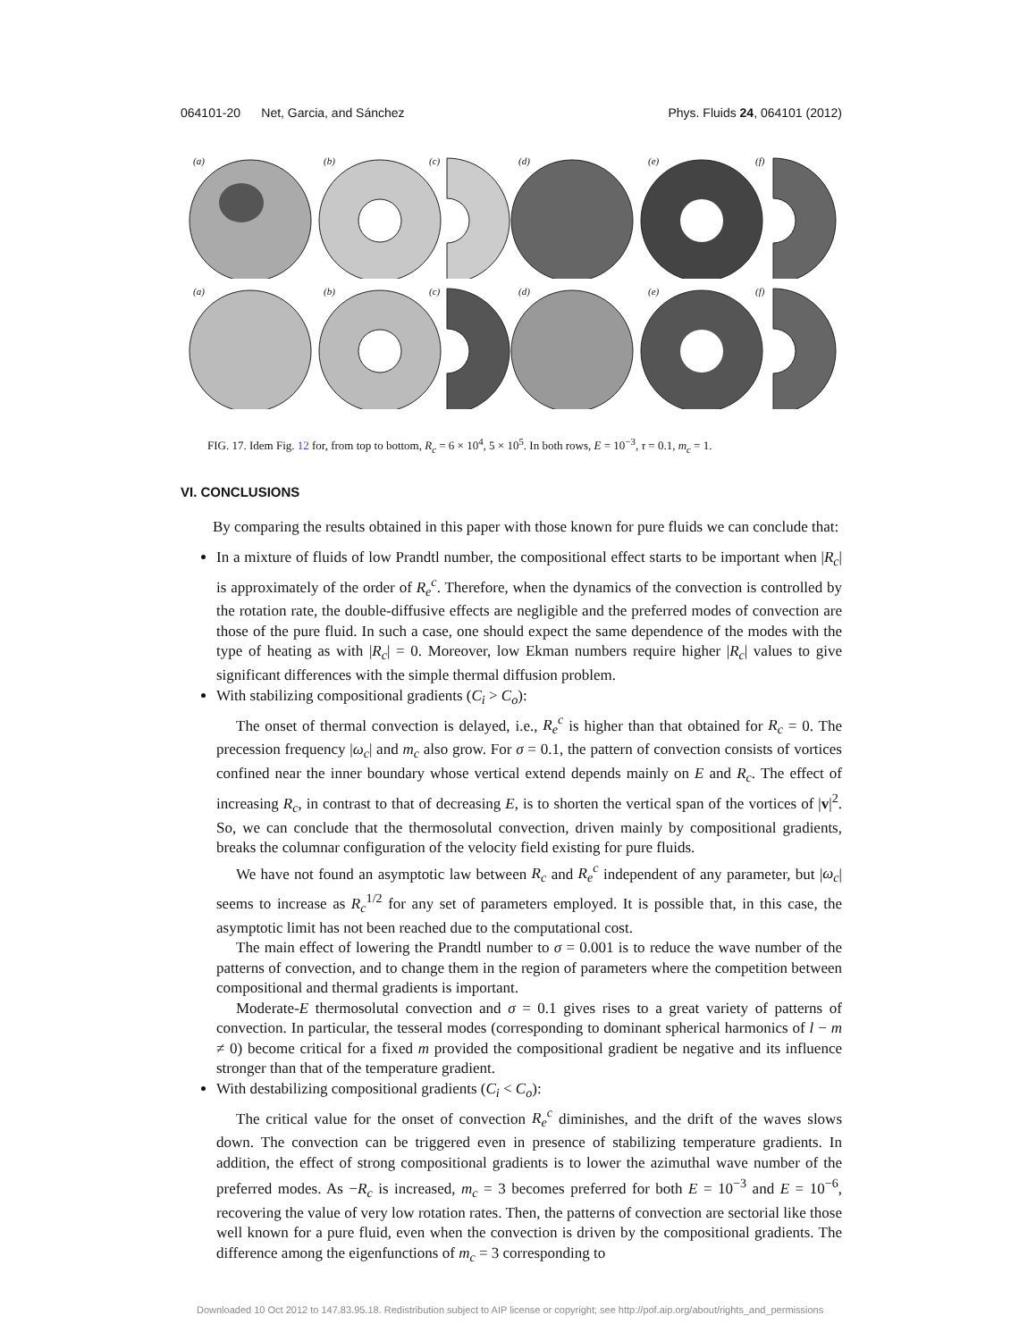064101-20 Net, Garcia, and Sánchez Phys. Fluids 24, 064101 (2012)
(a) (b) (c) (d) (e) (f)
(a) (b) (c) (d) (e) (f)
FIG. 17. Idem Fig. 12 for, from top to bottom, R<sub>c</sub> = 6 × 10<sup>4</sup>, 5 × 10<sup>5</sup>. In both rows, E = 10<sup>−3</sup>, τ = 0.1, m<sub>c</sub> = 1.
VI. CONCLUSIONS
By comparing the results obtained in this paper with those known for pure fluids we can conclude that:
In a mixture of fluids of low Prandtl number, the compositional effect starts to be important when |R<sub>c</sub>| is approximately of the order of R<sub>e</sub><sup>c</sup>. Therefore, when the dynamics of the convection is controlled by the rotation rate, the double-diffusive effects are negligible and the preferred modes of convection are those of the pure fluid. In such a case, one should expect the same dependence of the modes with the type of heating as with |R<sub>c</sub>| = 0. Moreover, low Ekman numbers require higher |R<sub>c</sub>| values to give significant differences with the simple thermal diffusion problem.
With stabilizing compositional gradients (C<sub>i</sub> > C<sub>o</sub>):
The onset of thermal convection is delayed, i.e., R<sub>e</sub><sup>c</sup> is higher than that obtained for R<sub>c</sub> = 0. The precession frequency |ω<sub>c</sub>| and m<sub>c</sub> also grow. For σ = 0.1, the pattern of convection consists of vortices confined near the inner boundary whose vertical extend depends mainly on E and R<sub>c</sub>. The effect of increasing R<sub>c</sub>, in contrast to that of decreasing E, is to shorten the vertical span of the vortices of |v|<sup>2</sup>. So, we can conclude that the thermosolutal convection, driven mainly by compositional gradients, breaks the columnar configuration of the velocity field existing for pure fluids.
We have not found an asymptotic law between R<sub>c</sub> and R<sub>e</sub><sup>c</sup> independent of any parameter, but |ω<sub>c</sub>| seems to increase as R<sub>c</sub><sup>1/2</sup> for any set of parameters employed. It is possible that, in this case, the asymptotic limit has not been reached due to the computational cost.
The main effect of lowering the Prandtl number to σ = 0.001 is to reduce the wave number of the patterns of convection, and to change them in the region of parameters where the competition between compositional and thermal gradients is important.
Moderate-E thermosolutal convection and σ = 0.1 gives rises to a great variety of patterns of convection. In particular, the tesseral modes (corresponding to dominant spherical harmonics of l − m ≠ 0) become critical for a fixed m provided the compositional gradient be negative and its influence stronger than that of the temperature gradient.
With destabilizing compositional gradients (C<sub>i</sub> < C<sub>o</sub>):
The critical value for the onset of convection R<sub>e</sub><sup>c</sup> diminishes, and the drift of the waves slows down. The convection can be triggered even in presence of stabilizing temperature gradients. In addition, the effect of strong compositional gradients is to lower the azimuthal wave number of the preferred modes. As −R<sub>c</sub> is increased, m<sub>c</sub> = 3 becomes preferred for both E = 10<sup>−3</sup> and E = 10<sup>−6</sup>, recovering the value of very low rotation rates. Then, the patterns of convection are sectorial like those well known for a pure fluid, even when the convection is driven by the compositional gradients. The difference among the eigenfunctions of m<sub>c</sub> = 3 corresponding to
Downloaded 10 Oct 2012 to 147.83.95.18. Redistribution subject to AIP license or copyright; see http://pof.aip.org/about/rights_and_permissions